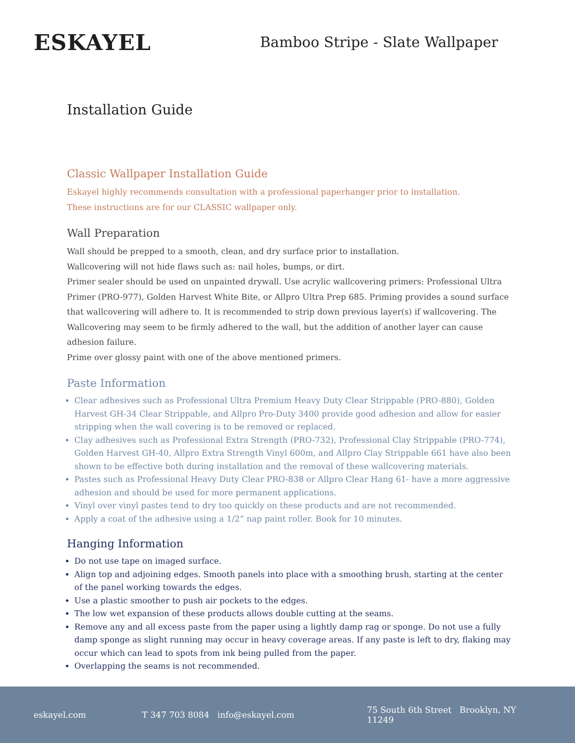ESKAYEL
Bamboo Stripe - Slate Wallpaper
Installation Guide
Classic Wallpaper Installation Guide
Eskayel highly recommends consultation with a professional paperhanger prior to installation.
These instructions are for our CLASSIC wallpaper only.
Wall Preparation
Wall should be prepped to a smooth, clean, and dry surface prior to installation.
Wallcovering will not hide flaws such as: nail holes, bumps, or dirt.
Primer sealer should be used on unpainted drywall. Use acrylic wallcovering primers: Professional Ultra Primer (PRO-977), Golden Harvest White Bite, or Allpro Ultra Prep 685. Priming provides a sound surface that wallcovering will adhere to. It is recommended to strip down previous layer(s) if wallcovering. The Wallcovering may seem to be firmly adhered to the wall, but the addition of another layer can cause adhesion failure.
Prime over glossy paint with one of the above mentioned primers.
Paste Information
Clear adhesives such as Professional Ultra Premium Heavy Duty Clear Strippable (PRO-880), Golden Harvest GH-34 Clear Strippable, and Allpro Pro-Duty 3400 provide good adhesion and allow for easier stripping when the wall covering is to be removed or replaced.
Clay adhesives such as Professional Extra Strength (PRO-732), Professional Clay Strippable (PRO-774), Golden Harvest GH-40, Allpro Extra Strength Vinyl 600m, and Allpro Clay Strippable 661 have also been shown to be effective both during installation and the removal of these wallcovering materials.
Pastes such as Professional Heavy Duty Clear PRO-838 or Allpro Clear Hang 61- have a more aggressive adhesion and should be used for more permanent applications.
Vinyl over vinyl pastes tend to dry too quickly on these products and are not recommended.
Apply a coat of the adhesive using a 1/2” nap paint roller. Book for 10 minutes.
Hanging Information
Do not use tape on imaged surface.
Align top and adjoining edges. Smooth panels into place with a smoothing brush, starting at the center of the panel working towards the edges.
Use a plastic smoother to push air pockets to the edges.
The low wet expansion of these products allows double cutting at the seams.
Remove any and all excess paste from the paper using a lightly damp rag or sponge. Do not use a fully damp sponge as slight running may occur in heavy coverage areas. If any paste is left to dry, flaking may occur which can lead to spots from ink being pulled from the paper.
Overlapping the seams is not recommended.
eskayel.com T 347 703 8084 info@eskayel.com 75 South 6th Street Brooklyn, NY 11249